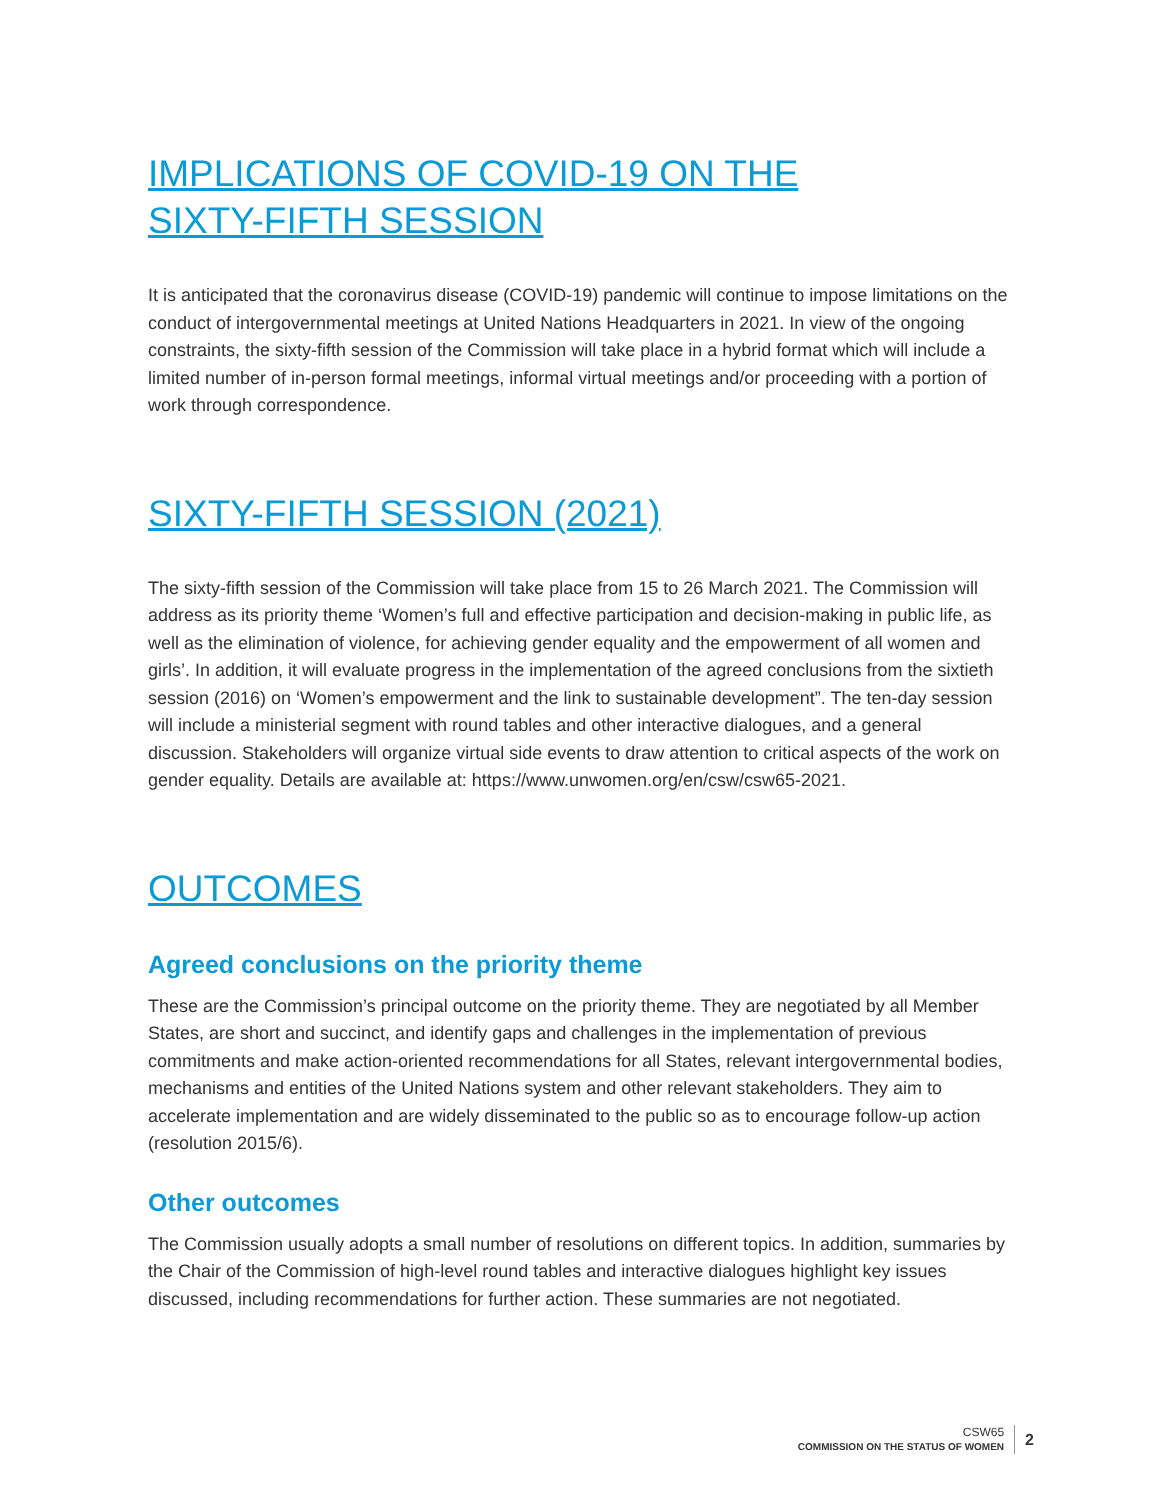IMPLICATIONS OF COVID-19 ON THE
SIXTY-FIFTH SESSION
It is anticipated that the coronavirus disease (COVID-19) pandemic will continue to impose limitations on the conduct of intergovernmental meetings at United Nations Headquarters in 2021. In view of the ongoing constraints, the sixty-fifth session of the Commission will take place in a hybrid format which will include a limited number of in-person formal meetings, informal virtual meetings and/or proceeding with a portion of work through correspondence.
SIXTY-FIFTH SESSION (2021)
The sixty-fifth session of the Commission will take place from 15 to 26 March 2021. The Commission will address as its priority theme ‘Women’s full and effective participation and decision-making in public life, as well as the elimination of violence, for achieving gender equality and the empowerment of all women and girls’. In addition, it will evaluate progress in the implementation of the agreed conclusions from the sixtieth session (2016) on ‘Women’s empowerment and the link to sustainable development”. The ten-day session will include a ministerial segment with round tables and other interactive dialogues, and a general discussion. Stakeholders will organize virtual side events to draw attention to critical aspects of the work on gender equality. Details are available at: https://www.unwomen.org/en/csw/csw65-2021.
OUTCOMES
Agreed conclusions on the priority theme
These are the Commission’s principal outcome on the priority theme. They are negotiated by all Member States, are short and succinct, and identify gaps and challenges in the implementation of previous commitments and make action-oriented recommendations for all States, relevant intergovernmental bodies, mechanisms and entities of the United Nations system and other relevant stakeholders. They aim to accelerate implementation and are widely disseminated to the public so as to encourage follow-up action (resolution 2015/6).
Other outcomes
The Commission usually adopts a small number of resolutions on different topics. In addition, summaries by the Chair of the Commission of high-level round tables and interactive dialogues highlight key issues discussed, including recommendations for further action. These summaries are not negotiated.
CSW65
COMMISSION ON THE STATUS OF WOMEN
2